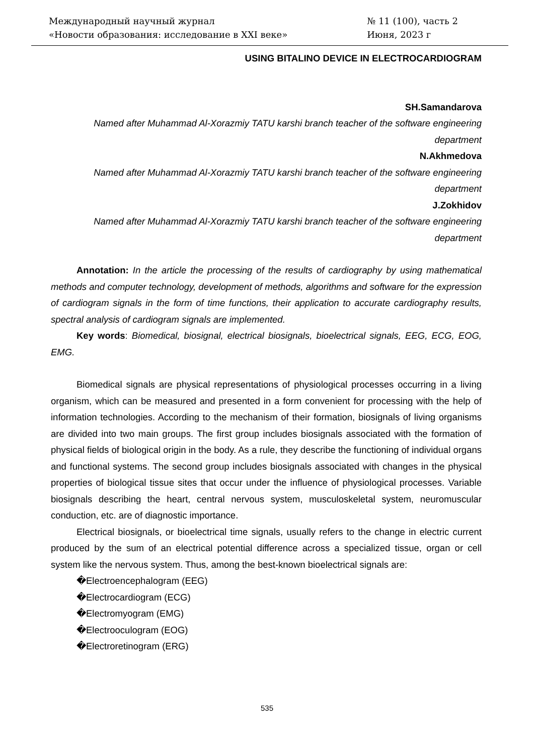Международный научный журнал
«Новости образования: исследование в XXI веке»
№ 11 (100), часть 2
Июня, 2023 г
USING BITALINO DEVICE IN ELECTROCARDIOGRAM
SH.Samandarova
Named after Muhammad Al-Xorazmiy TATU karshi branch teacher of the software engineering department
N.Akhmedova
Named after Muhammad Al-Xorazmiy TATU karshi branch teacher of the software engineering department
J.Zokhidov
Named after Muhammad Al-Xorazmiy TATU karshi branch teacher of the software engineering department
Annotation: In the article the processing of the results of cardiography by using mathematical methods and computer technology, development of methods, algorithms and software for the expression of cardiogram signals in the form of time functions, their application to accurate cardiography results, spectral analysis of cardiogram signals are implemented.
Key words: Biomedical, biosignal, electrical biosignals, bioelectrical signals, EEG, ECG, EOG, EMG.
Biomedical signals are physical representations of physiological processes occurring in a living organism, which can be measured and presented in a form convenient for processing with the help of information technologies. According to the mechanism of their formation, biosignals of living organisms are divided into two main groups. The first group includes biosignals associated with the formation of physical fields of biological origin in the body. As a rule, they describe the functioning of individual organs and functional systems. The second group includes biosignals associated with changes in the physical properties of biological tissue sites that occur under the influence of physiological processes. Variable biosignals describing the heart, central nervous system, musculoskeletal system, neuromuscular conduction, etc. are of diagnostic importance.
Electrical biosignals, or bioelectrical time signals, usually refers to the change in electric current produced by the sum of an electrical potential difference across a specialized tissue, organ or cell system like the nervous system. Thus, among the best-known bioelectrical signals are:
�Electroencephalogram (EEG)
�Electrocardiogram (ECG)
�Electromyogram (EMG)
�Electrooculogram (EOG)
�Electroretinogram (ERG)
535